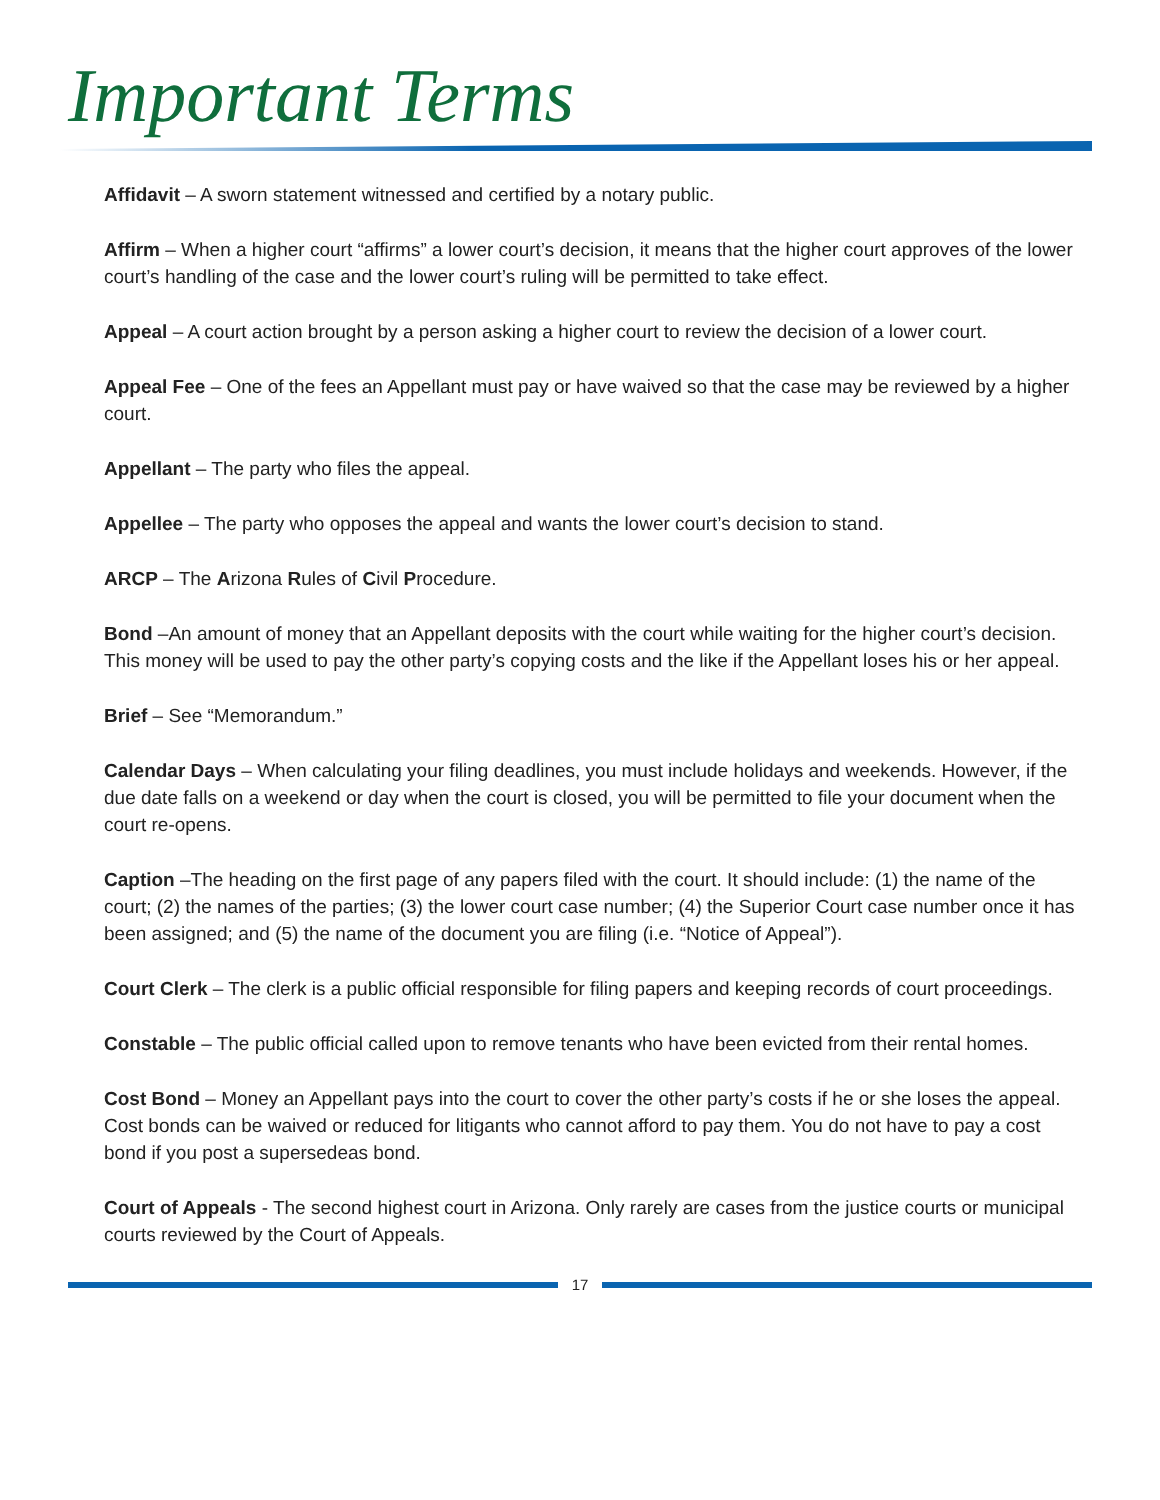Important Terms
Affidavit – A sworn statement witnessed and certified by a notary public.
Affirm – When a higher court “affirms” a lower court’s decision, it means that the higher court approves of the lower court’s handling of the case and the lower court’s ruling will be permitted to take effect.
Appeal – A court action brought by a person asking a higher court to review the decision of a lower court.
Appeal Fee – One of the fees an Appellant must pay or have waived so that the case may be reviewed by a higher court.
Appellant – The party who files the appeal.
Appellee – The party who opposes the appeal and wants the lower court’s decision to stand.
ARCP – The Arizona Rules of Civil Procedure.
Bond –An amount of money that an Appellant deposits with the court while waiting for the higher court’s decision. This money will be used to pay the other party’s copying costs and the like if the Appellant loses his or her appeal.
Brief – See “Memorandum.”
Calendar Days – When calculating your filing deadlines, you must include holidays and weekends. However, if the due date falls on a weekend or day when the court is closed, you will be permitted to file your document when the court re-opens.
Caption –The heading on the first page of any papers filed with the court. It should include: (1) the name of the court; (2) the names of the parties; (3) the lower court case number; (4) the Superior Court case number once it has been assigned; and (5) the name of the document you are filing (i.e. “Notice of Appeal”).
Court Clerk – The clerk is a public official responsible for filing papers and keeping records of court proceedings.
Constable – The public official called upon to remove tenants who have been evicted from their rental homes.
Cost Bond – Money an Appellant pays into the court to cover the other party’s costs if he or she loses the appeal. Cost bonds can be waived or reduced for litigants who cannot afford to pay them. You do not have to pay a cost bond if you post a supersedeas bond.
Court of Appeals - The second highest court in Arizona. Only rarely are cases from the justice courts or municipal courts reviewed by the Court of Appeals.
17